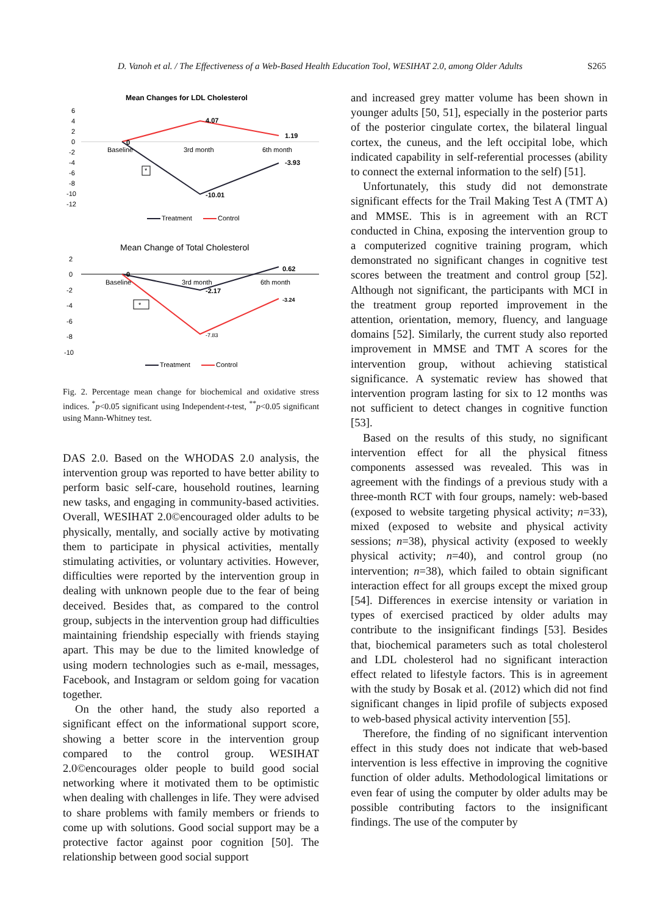D. Vanoh et al. / The Effectiveness of a Web-Based Health Education Tool, WESIHAT 2.0, among Older Adults S265
Mean Changes for LDL Cholesterol
6
4
2
0
-2
-4
-6
-8
-10
-12
Baseline
3rd month
6th month
0
4.07
1.19
-3.93
-10.01
*
Treatment
Control
Mean Change of Total Cholesterol
2
0
-2
-4
-6
-8
-10
Baseline
3rd month
6th month
-2.17
0.62
-3.24
-7.83
0
*
Treatment
Control
Fig. 2. Percentage mean change for biochemical and oxidative stress indices. <sup>*</sup>p<0.05 significant using Independent-t-test, <sup>**</sup>p<0.05 significant using Mann-Whitney test.
DAS 2.0. Based on the WHODAS 2.0 analysis, the intervention group was reported to have better ability to perform basic self-care, household routines, learning new tasks, and engaging in community-based activities. Overall, WESIHAT 2.0©encouraged older adults to be physically, mentally, and socially active by motivating them to participate in physical activities, mentally stimulating activities, or voluntary activities. However, difficulties were reported by the intervention group in dealing with unknown people due to the fear of being deceived. Besides that, as compared to the control group, subjects in the intervention group had difficulties maintaining friendship especially with friends staying apart. This may be due to the limited knowledge of using modern technologies such as e-mail, messages, Facebook, and Instagram or seldom going for vacation together.
On the other hand, the study also reported a significant effect on the informational support score, showing a better score in the intervention group compared to the control group. WESIHAT 2.0©encourages older people to build good social networking where it motivated them to be optimistic when dealing with challenges in life. They were advised to share problems with family members or friends to come up with solutions. Good social support may be a protective factor against poor cognition [50]. The relationship between good social support
and increased grey matter volume has been shown in younger adults [50, 51], especially in the posterior parts of the posterior cingulate cortex, the bilateral lingual cortex, the cuneus, and the left occipital lobe, which indicated capability in self-referential processes (ability to connect the external information to the self) [51].
Unfortunately, this study did not demonstrate significant effects for the Trail Making Test A (TMT A) and MMSE. This is in agreement with an RCT conducted in China, exposing the intervention group to a computerized cognitive training program, which demonstrated no significant changes in cognitive test scores between the treatment and control group [52]. Although not significant, the participants with MCI in the treatment group reported improvement in the attention, orientation, memory, fluency, and language domains [52]. Similarly, the current study also reported improvement in MMSE and TMT A scores for the intervention group, without achieving statistical significance. A systematic review has showed that intervention program lasting for six to 12 months was not sufficient to detect changes in cognitive function [53].
Based on the results of this study, no significant intervention effect for all the physical fitness components assessed was revealed. This was in agreement with the findings of a previous study with a three-month RCT with four groups, namely: web-based (exposed to website targeting physical activity; n=33), mixed (exposed to website and physical activity sessions; n=38), physical activity (exposed to weekly physical activity; n=40), and control group (no intervention; n=38), which failed to obtain significant interaction effect for all groups except the mixed group [54]. Differences in exercise intensity or variation in types of exercised practiced by older adults may contribute to the insignificant findings [53]. Besides that, biochemical parameters such as total cholesterol and LDL cholesterol had no significant interaction effect related to lifestyle factors. This is in agreement with the study by Bosak et al. (2012) which did not find significant changes in lipid profile of subjects exposed to web-based physical activity intervention [55].
Therefore, the finding of no significant intervention effect in this study does not indicate that web-based intervention is less effective in improving the cognitive function of older adults. Methodological limitations or even fear of using the computer by older adults may be possible contributing factors to the insignificant findings. The use of the computer by